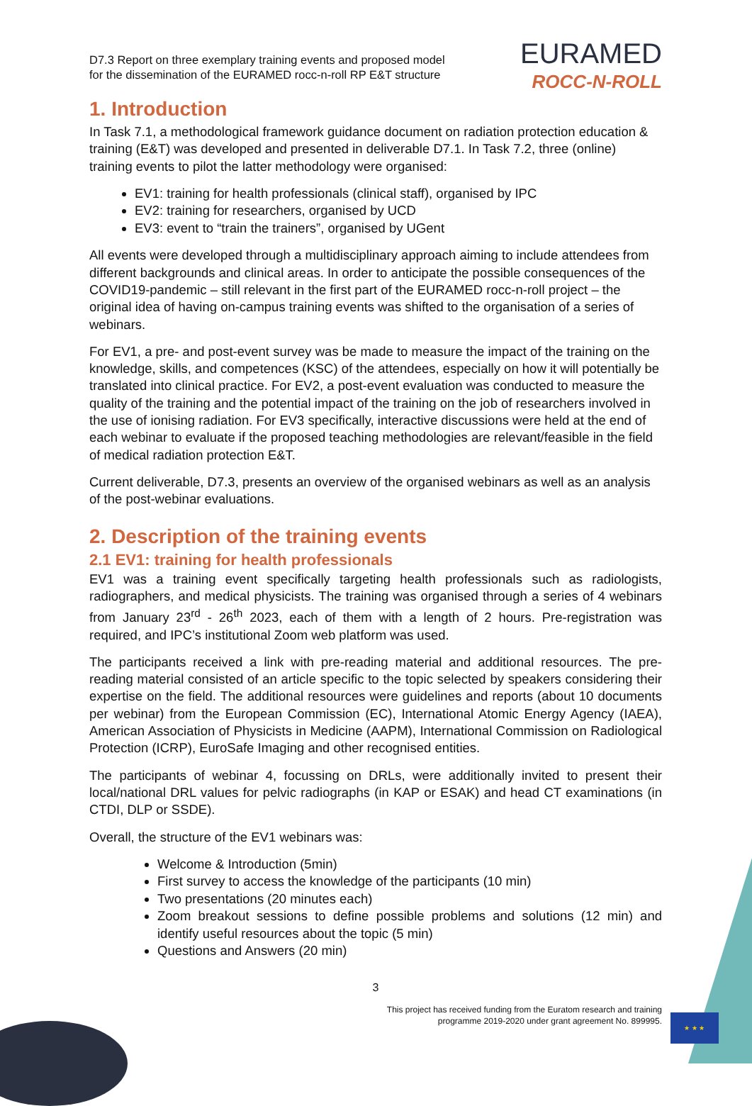D7.3 Report on three exemplary training events and proposed model
for the dissemination of the EURAMED rocc-n-roll RP E&T structure
EURAMED
ROCC-N-ROLL
1. Introduction
In Task 7.1, a methodological framework guidance document on radiation protection education & training (E&T) was developed and presented in deliverable D7.1. In Task 7.2, three (online) training events to pilot the latter methodology were organised:
EV1: training for health professionals (clinical staff), organised by IPC
EV2: training for researchers, organised by UCD
EV3: event to “train the trainers”, organised by UGent
All events were developed through a multidisciplinary approach aiming to include attendees from different backgrounds and clinical areas. In order to anticipate the possible consequences of the COVID19-pandemic – still relevant in the first part of the EURAMED rocc-n-roll project – the original idea of having on-campus training events was shifted to the organisation of a series of webinars.
For EV1, a pre- and post-event survey was be made to measure the impact of the training on the knowledge, skills, and competences (KSC) of the attendees, especially on how it will potentially be translated into clinical practice. For EV2, a post-event evaluation was conducted to measure the quality of the training and the potential impact of the training on the job of researchers involved in the use of ionising radiation. For EV3 specifically, interactive discussions were held at the end of each webinar to evaluate if the proposed teaching methodologies are relevant/feasible in the field of medical radiation protection E&T.
Current deliverable, D7.3, presents an overview of the organised webinars as well as an analysis of the post-webinar evaluations.
2. Description of the training events
2.1 EV1: training for health professionals
EV1 was a training event specifically targeting health professionals such as radiologists, radiographers, and medical physicists. The training was organised through a series of 4 webinars from January 23<sup>rd</sup> - 26<sup>th</sup> 2023, each of them with a length of 2 hours. Pre-registration was required, and IPC’s institutional Zoom web platform was used.
The participants received a link with pre-reading material and additional resources. The pre-reading material consisted of an article specific to the topic selected by speakers considering their expertise on the field. The additional resources were guidelines and reports (about 10 documents per webinar) from the European Commission (EC), International Atomic Energy Agency (IAEA), American Association of Physicists in Medicine (AAPM), International Commission on Radiological Protection (ICRP), EuroSafe Imaging and other recognised entities.
The participants of webinar 4, focussing on DRLs, were additionally invited to present their local/national DRL values for pelvic radiographs (in KAP or ESAK) and head CT examinations (in CTDI, DLP or SSDE).
Overall, the structure of the EV1 webinars was:
Welcome & Introduction (5min)
First survey to access the knowledge of the participants (10 min)
Two presentations (20 minutes each)
Zoom breakout sessions to define possible problems and solutions (12 min) and identify useful resources about the topic (5 min)
Questions and Answers (20 min)
3
This project has received funding from the Euratom research and training
programme 2019-2020 under grant agreement No. 899995.
★ ★ ★